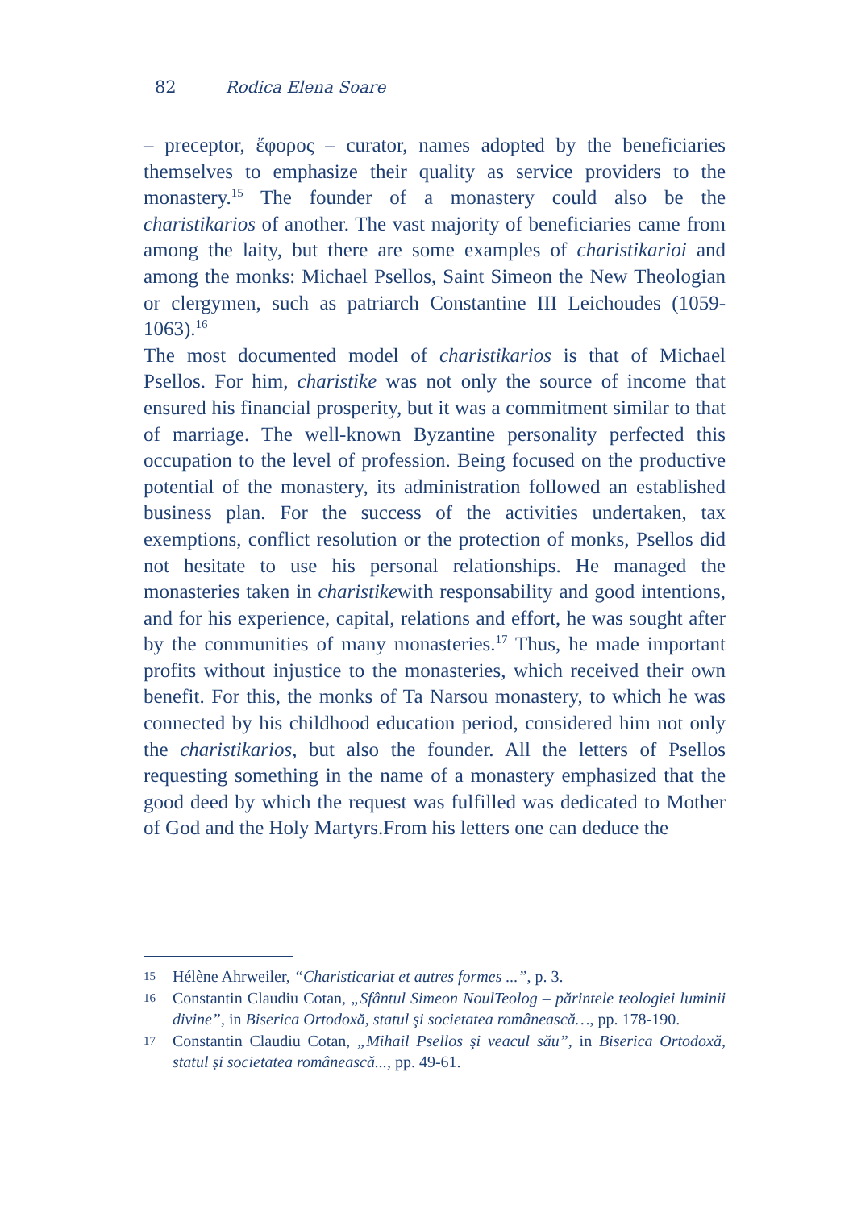82 Rodica Elena Soare
– preceptor, ἔφορος – curator, names adopted by the beneficiaries themselves to emphasize their quality as service providers to the monastery.<sup>15</sup> The founder of a monastery could also be the charistikarios of another. The vast majority of beneficiaries came from among the laity, but there are some examples of charistikarioi and among the monks: Michael Psellos, Saint Simeon the New Theologian or clergymen, such as patriarch Constantine III Leichoudes (1059-1063).<sup>16</sup>
The most documented model of charistikarios is that of Michael Psellos. For him, charistike was not only the source of income that ensured his financial prosperity, but it was a commitment similar to that of marriage. The well-known Byzantine personality perfected this occupation to the level of profession. Being focused on the productive potential of the monastery, its administration followed an established business plan. For the success of the activities undertaken, tax exemptions, conflict resolution or the protection of monks, Psellos did not hesitate to use his personal relationships. He managed the monasteries taken in charistikewith responsability and good intentions, and for his experience, capital, relations and effort, he was sought after by the communities of many monasteries.<sup>17</sup> Thus, he made important profits without injustice to the monasteries, which received their own benefit. For this, the monks of Ta Narsou monastery, to which he was connected by his childhood education period, considered him not only the charistikarios, but also the founder. All the letters of Psellos requesting something in the name of a monastery emphasized that the good deed by which the request was fulfilled was dedicated to Mother of God and the Holy Martyrs.From his letters one can deduce the
15 Hélène Ahrweiler, “Charisticariat et autres formes ...”, p. 3.
16 Constantin Claudiu Cotan, „Sfântul Simeon NoulTeolog – părintele teologiei luminii divine”, in Biserica Ortodoxă, statul şi societatea românească…, pp. 178-190.
17 Constantin Claudiu Cotan, „Mihail Psellos şi veacul său”, in Biserica Ortodoxă, statul și societatea românească..., pp. 49-61.